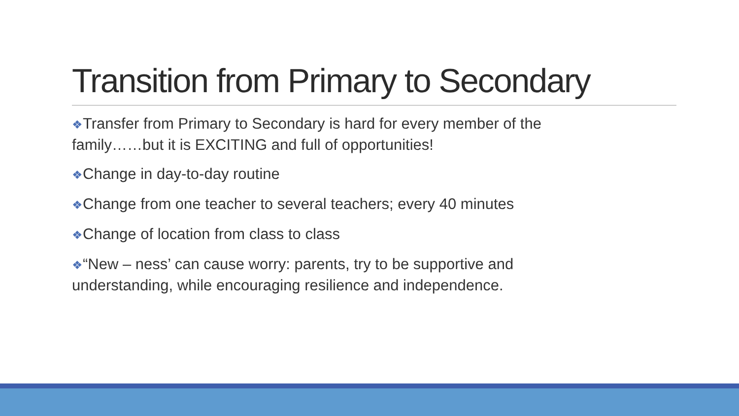Transition from Primary to Secondary
❖Transfer from Primary to Secondary is hard for every member of the family……but it is EXCITING and full of opportunities!
❖Change in day-to-day routine
❖Change from one teacher to several teachers; every 40 minutes
❖Change of location from class to class
❖“New – ness’ can cause worry: parents, try to be supportive and understanding, while encouraging resilience and independence.